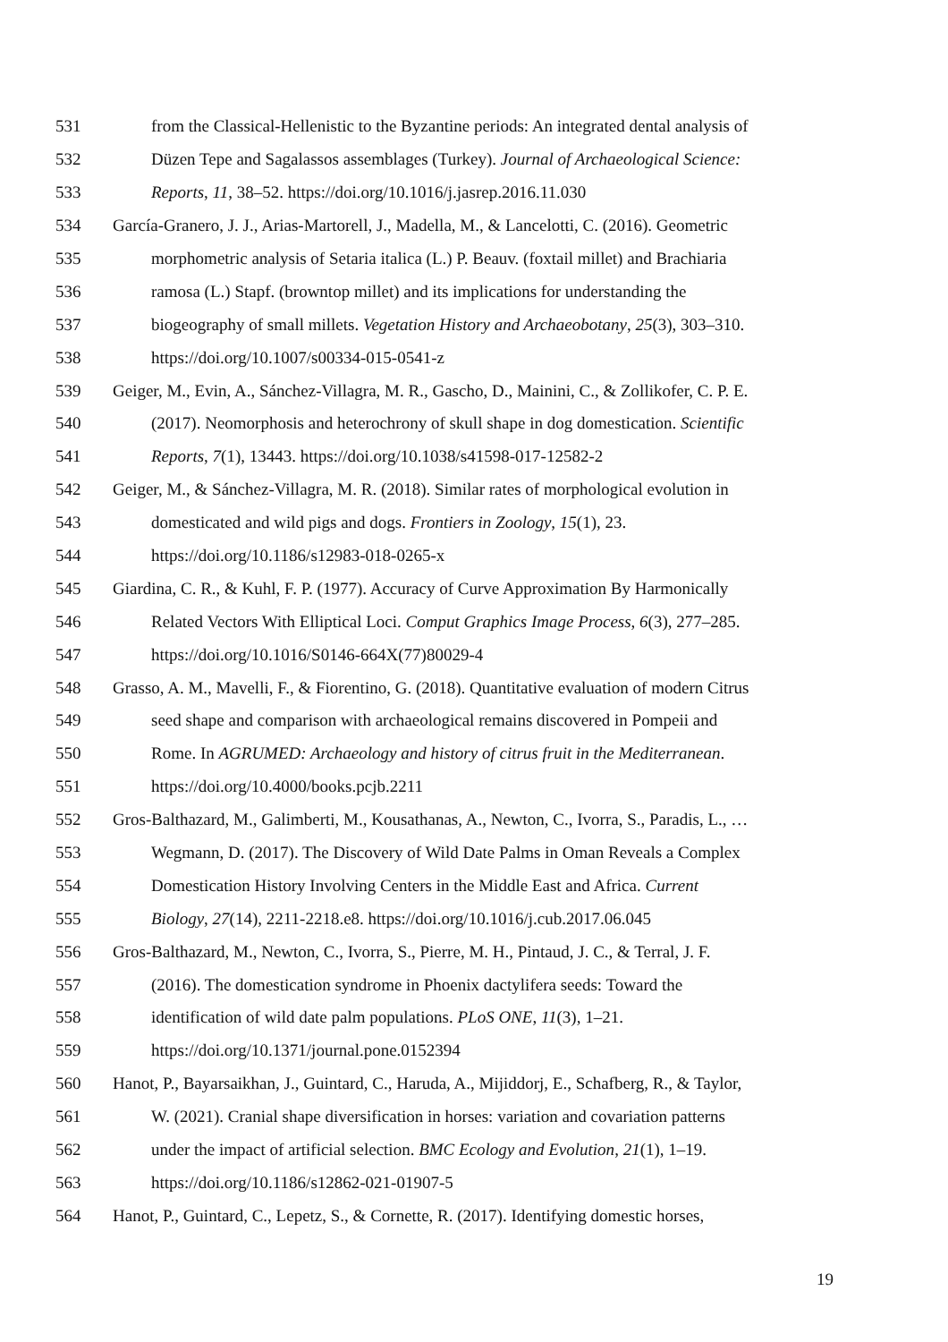531 from the Classical-Hellenistic to the Byzantine periods: An integrated dental analysis of
532 Düzen Tepe and Sagalassos assemblages (Turkey). Journal of Archaeological Science:
533 Reports, 11, 38–52. https://doi.org/10.1016/j.jasrep.2016.11.030
534 García-Granero, J. J., Arias-Martorell, J., Madella, M., & Lancelotti, C. (2016). Geometric
535 morphometric analysis of Setaria italica (L.) P. Beauv. (foxtail millet) and Brachiaria
536 ramosa (L.) Stapf. (browntop millet) and its implications for understanding the
537 biogeography of small millets. Vegetation History and Archaeobotany, 25(3), 303–310.
538 https://doi.org/10.1007/s00334-015-0541-z
539 Geiger, M., Evin, A., Sánchez-Villagra, M. R., Gascho, D., Mainini, C., & Zollikofer, C. P. E.
540 (2017). Neomorphosis and heterochrony of skull shape in dog domestication. Scientific
541 Reports, 7(1), 13443. https://doi.org/10.1038/s41598-017-12582-2
542 Geiger, M., & Sánchez-Villagra, M. R. (2018). Similar rates of morphological evolution in
543 domesticated and wild pigs and dogs. Frontiers in Zoology, 15(1), 23.
544 https://doi.org/10.1186/s12983-018-0265-x
545 Giardina, C. R., & Kuhl, F. P. (1977). Accuracy of Curve Approximation By Harmonically
546 Related Vectors With Elliptical Loci. Comput Graphics Image Process, 6(3), 277–285.
547 https://doi.org/10.1016/S0146-664X(77)80029-4
548 Grasso, A. M., Mavelli, F., & Fiorentino, G. (2018). Quantitative evaluation of modern Citrus
549 seed shape and comparison with archaeological remains discovered in Pompeii and
550 Rome. In AGRUMED: Archaeology and history of citrus fruit in the Mediterranean.
551 https://doi.org/10.4000/books.pcjb.2211
552 Gros-Balthazard, M., Galimberti, M., Kousathanas, A., Newton, C., Ivorra, S., Paradis, L., …
553 Wegmann, D. (2017). The Discovery of Wild Date Palms in Oman Reveals a Complex
554 Domestication History Involving Centers in the Middle East and Africa. Current
555 Biology, 27(14), 2211-2218.e8. https://doi.org/10.1016/j.cub.2017.06.045
556 Gros-Balthazard, M., Newton, C., Ivorra, S., Pierre, M. H., Pintaud, J. C., & Terral, J. F.
557 (2016). The domestication syndrome in Phoenix dactylifera seeds: Toward the
558 identification of wild date palm populations. PLoS ONE, 11(3), 1–21.
559 https://doi.org/10.1371/journal.pone.0152394
560 Hanot, P., Bayarsaikhan, J., Guintard, C., Haruda, A., Mijiddorj, E., Schafberg, R., & Taylor,
561 W. (2021). Cranial shape diversification in horses: variation and covariation patterns
562 under the impact of artificial selection. BMC Ecology and Evolution, 21(1), 1–19.
563 https://doi.org/10.1186/s12862-021-01907-5
564 Hanot, P., Guintard, C., Lepetz, S., & Cornette, R. (2017). Identifying domestic horses,
19